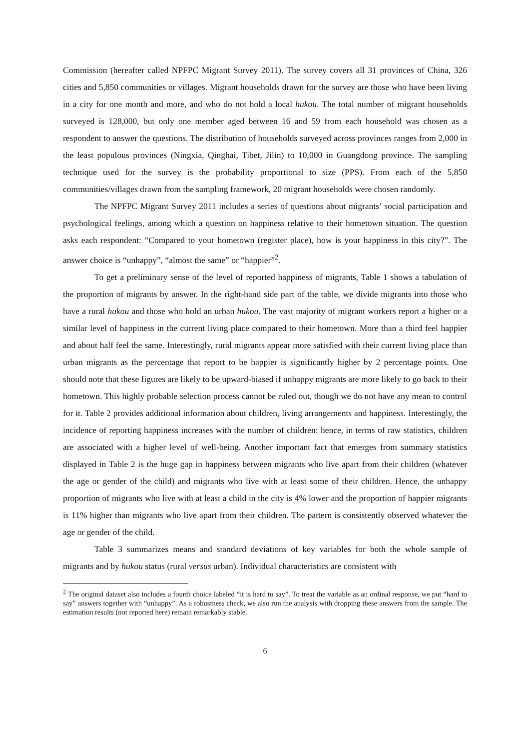Commission (hereafter called NPFPC Migrant Survey 2011). The survey covers all 31 provinces of China, 326 cities and 5,850 communities or villages. Migrant households drawn for the survey are those who have been living in a city for one month and more, and who do not hold a local hukou. The total number of migrant households surveyed is 128,000, but only one member aged between 16 and 59 from each household was chosen as a respondent to answer the questions. The distribution of households surveyed across provinces ranges from 2,000 in the least populous provinces (Ningxia, Qinghai, Tibet, Jilin) to 10,000 in Guangdong province. The sampling technique used for the survey is the probability proportional to size (PPS). From each of the 5,850 communities/villages drawn from the sampling framework, 20 migrant households were chosen randomly.
The NPFPC Migrant Survey 2011 includes a series of questions about migrants’ social participation and psychological feelings, among which a question on happiness relative to their hometown situation. The question asks each respondent: “Compared to your hometown (register place), how is your happiness in this city?”. The answer choice is “unhappy”, “almost the same” or “happier”<sup>2</sup>.
To get a preliminary sense of the level of reported happiness of migrants, Table 1 shows a tabulation of the proportion of migrants by answer. In the right-hand side part of the table, we divide migrants into those who have a rural hukou and those who hold an urban hukou. The vast majority of migrant workers report a higher or a similar level of happiness in the current living place compared to their hometown. More than a third feel happier and about half feel the same. Interestingly, rural migrants appear more satisfied with their current living place than urban migrants as the percentage that report to be happier is significantly higher by 2 percentage points. One should note that these figures are likely to be upward-biased if unhappy migrants are more likely to go back to their hometown. This highly probable selection process cannot be ruled out, though we do not have any mean to control for it. Table 2 provides additional information about children, living arrangements and happiness. Interestingly, the incidence of reporting happiness increases with the number of children: hence, in terms of raw statistics, children are associated with a higher level of well-being. Another important fact that emerges from summary statistics displayed in Table 2 is the huge gap in happiness between migrants who live apart from their children (whatever the age or gender of the child) and migrants who live with at least some of their children. Hence, the unhappy proportion of migrants who live with at least a child in the city is 4% lower and the proportion of happier migrants is 11% higher than migrants who live apart from their children. The pattern is consistently observed whatever the age or gender of the child.
Table 3 summarizes means and standard deviations of key variables for both the whole sample of migrants and by hukou status (rural versus urban). Individual characteristics are consistent with
<sup>2</sup> The original dataset also includes a fourth choice labeled “it is hard to say”. To treat the variable as an ordinal response, we put “hard to say” answers together with “unhappy”. As a robustness check, we also run the analysis with dropping these answers from the sample. The estimation results (not reported here) remain remarkably stable.
6